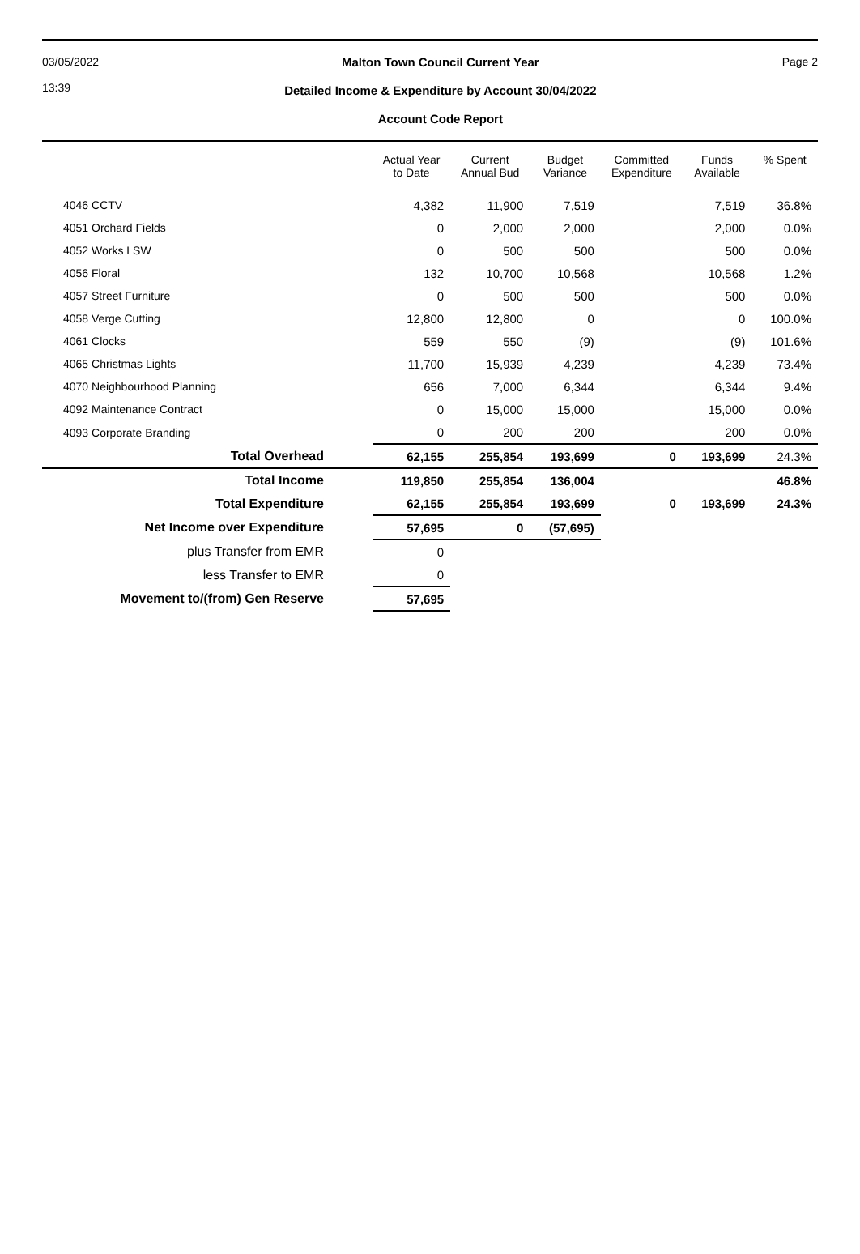03/05/2022
13:39
Malton Town Council Current Year
Detailed Income & Expenditure by Account 30/04/2022
Account Code Report
Page 2
| | Actual Year to Date | Current Annual Bud | Budget Variance | Committed Expenditure | Funds Available | % Spent |
| --- | --- | --- | --- | --- | --- | --- |
| 4046 CCTV | 4,382 | 11,900 | 7,519 | | 7,519 | 36.8% |
| 4051 Orchard Fields | 0 | 2,000 | 2,000 | | 2,000 | 0.0% |
| 4052 Works LSW | 0 | 500 | 500 | | 500 | 0.0% |
| 4056 Floral | 132 | 10,700 | 10,568 | | 10,568 | 1.2% |
| 4057 Street Furniture | 0 | 500 | 500 | | 500 | 0.0% |
| 4058 Verge Cutting | 12,800 | 12,800 | 0 | | 0 | 100.0% |
| 4061 Clocks | 559 | 550 | (9) | | (9) | 101.6% |
| 4065 Christmas Lights | 11,700 | 15,939 | 4,239 | | 4,239 | 73.4% |
| 4070 Neighbourhood Planning | 656 | 7,000 | 6,344 | | 6,344 | 9.4% |
| 4092 Maintenance Contract | 0 | 15,000 | 15,000 | | 15,000 | 0.0% |
| 4093 Corporate Branding | 0 | 200 | 200 | | 200 | 0.0% |
| Total Overhead | 62,155 | 255,854 | 193,699 | 0 | 193,699 | 24.3% |
| Total Income | 119,850 | 255,854 | 136,004 | | | 46.8% |
| Total Expenditure | 62,155 | 255,854 | 193,699 | 0 | 193,699 | 24.3% |
| Net Income over Expenditure | 57,695 | 0 | (57,695) | | | |
| plus Transfer from EMR | 0 | | | | | |
| less Transfer to EMR | 0 | | | | | |
| Movement to/(from) Gen Reserve | 57,695 | | | | | |